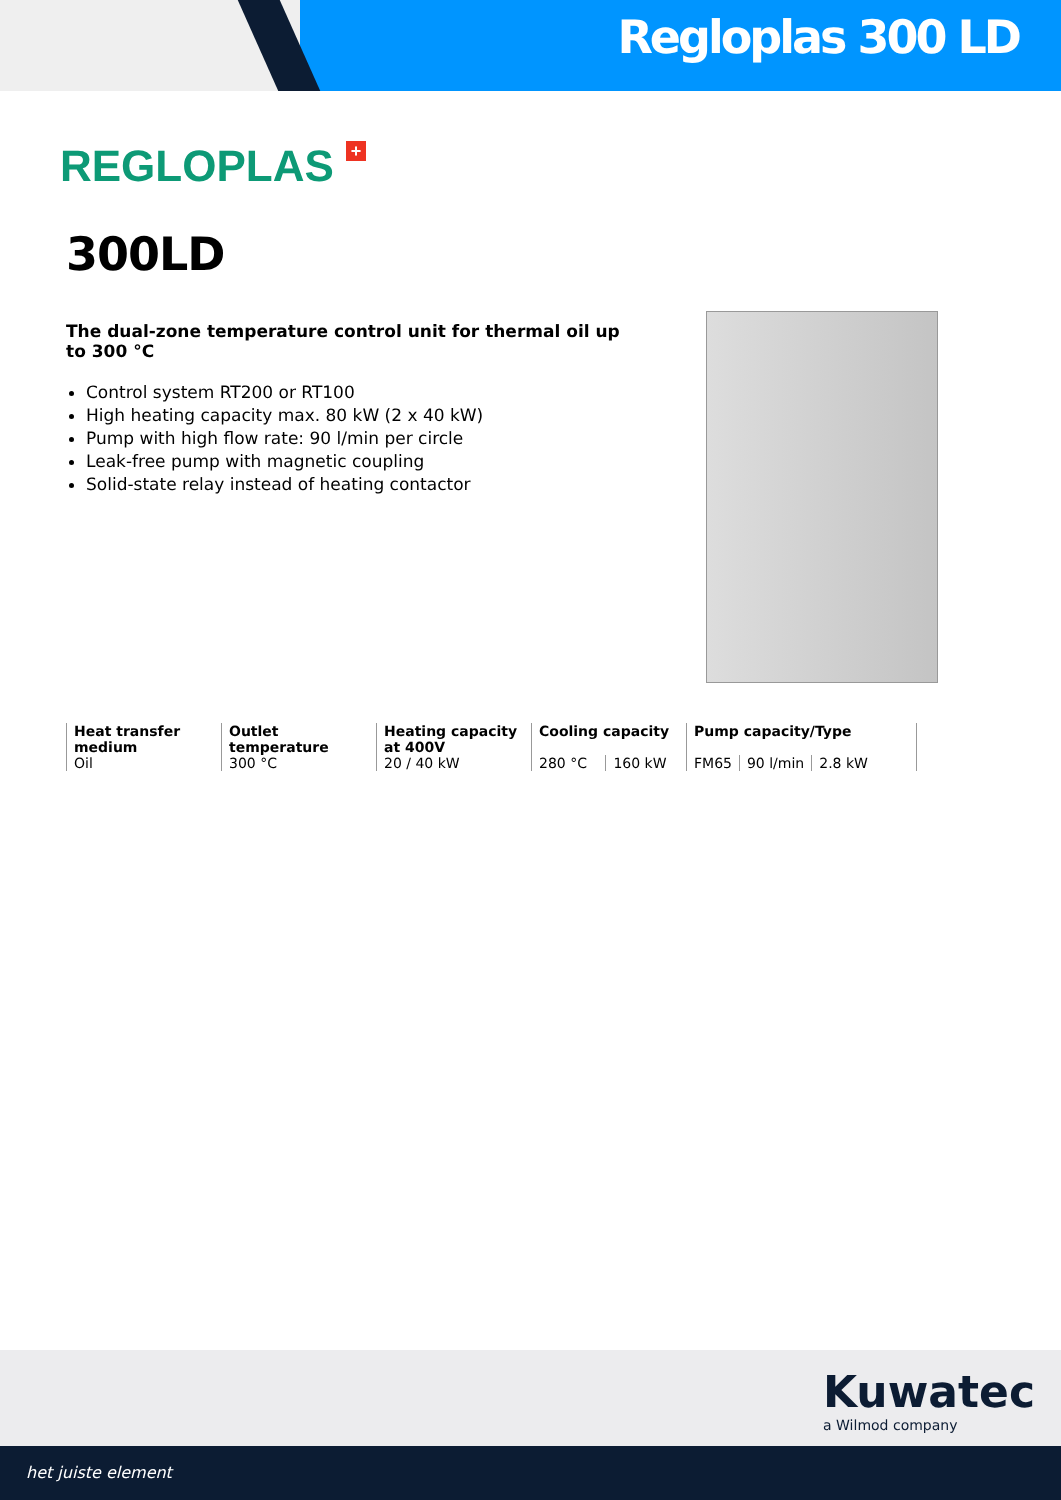Regloplas 300 LD
REGLOPLAS +
300LD
The dual-zone temperature control unit for thermal oil up to 300 °C
Control system RT200 or RT100
High heating capacity max. 80 kW (2 x 40 kW)
Pump with high flow rate: 90 l/min per circle
Leak-free pump with magnetic coupling
Solid-state relay instead of heating contactor
| Heat transfer medium | Outlet temperature | Heating capacity at 400V | Cooling capacity | | Pump capacity/Type | | |
| --- | --- | --- | --- | --- | --- | --- | --- |
| Oil | 300 °C | 20 / 40 kW | 280 °C | 160 kW | FM65 | 90 l/min | 2.8 kW |
Kuwatec
a Wilmod company
het juiste element